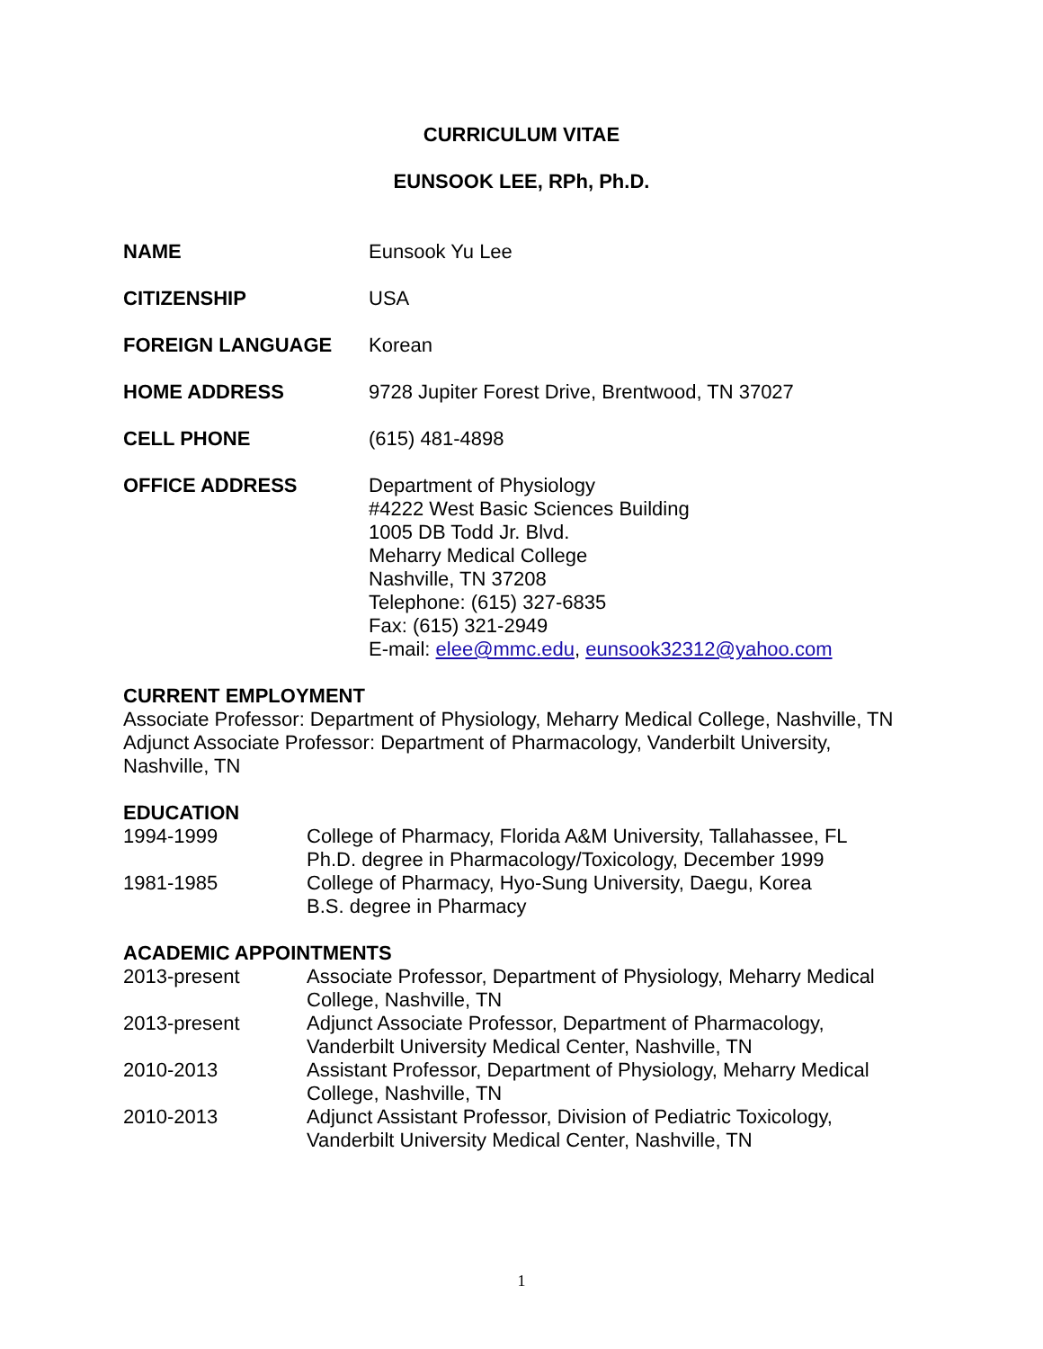CURRICULUM VITAE
EUNSOOK LEE, RPh, Ph.D.
NAME Eunsook Yu Lee
CITIZENSHIP USA
FOREIGN LANGUAGE Korean
HOME ADDRESS 9728 Jupiter Forest Drive, Brentwood, TN 37027
CELL PHONE (615) 481-4898
OFFICE ADDRESS Department of Physiology
#4222 West Basic Sciences Building
1005 DB Todd Jr. Blvd.
Meharry Medical College
Nashville, TN 37208
Telephone: (615) 327-6835
Fax: (615) 321-2949
E-mail: elee@mmc.edu, eunsook32312@yahoo.com
CURRENT EMPLOYMENT
Associate Professor: Department of Physiology, Meharry Medical College, Nashville, TN
Adjunct Associate Professor: Department of Pharmacology, Vanderbilt University, Nashville, TN
EDUCATION
1994-1999 College of Pharmacy, Florida A&M University, Tallahassee, FL
Ph.D. degree in Pharmacology/Toxicology, December 1999
1981-1985 College of Pharmacy, Hyo-Sung University, Daegu, Korea
B.S. degree in Pharmacy
ACADEMIC APPOINTMENTS
2013-present Associate Professor, Department of Physiology, Meharry Medical
College, Nashville, TN
2013-present Adjunct Associate Professor, Department of Pharmacology,
Vanderbilt University Medical Center, Nashville, TN
2010-2013 Assistant Professor, Department of Physiology, Meharry Medical
College, Nashville, TN
2010-2013 Adjunct Assistant Professor, Division of Pediatric Toxicology,
Vanderbilt University Medical Center, Nashville, TN
1